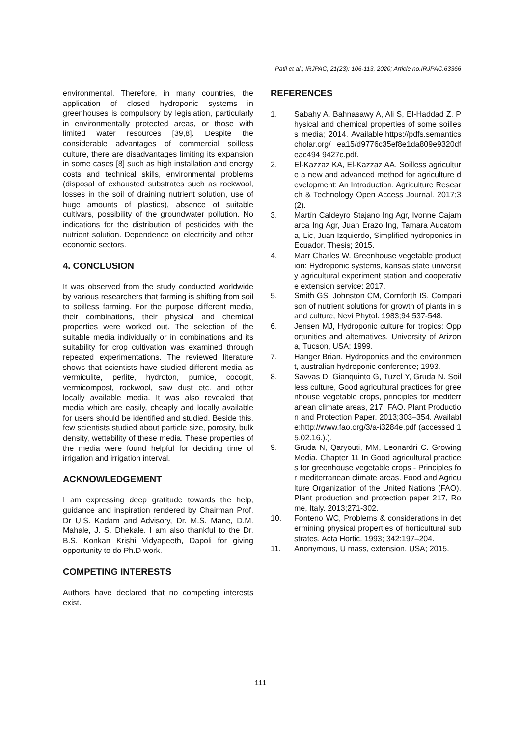Patil et al.; IRJPAC, 21(23): 106-113, 2020; Article no.IRJPAC.63366
environmental. Therefore, in many countries, the application of closed hydroponic systems in greenhouses is compulsory by legislation, particularly in environmentally protected areas, or those with limited water resources [39,8]. Despite the considerable advantages of commercial soilless culture, there are disadvantages limiting its expansion in some cases [8] such as high installation and energy costs and technical skills, environmental problems (disposal of exhausted substrates such as rockwool, losses in the soil of draining nutrient solution, use of huge amounts of plastics), absence of suitable cultivars, possibility of the groundwater pollution. No indications for the distribution of pesticides with the nutrient solution. Dependence on electricity and other economic sectors.
4. CONCLUSION
It was observed from the study conducted worldwide by various researchers that farming is shifting from soil to soilless farming. For the purpose different media, their combinations, their physical and chemical properties were worked out. The selection of the suitable media individually or in combinations and its suitability for crop cultivation was examined through repeated experimentations. The reviewed literature shows that scientists have studied different media as vermiculite, perlite, hydroton, pumice, cocopit, vermicompost, rockwool, saw dust etc. and other locally available media. It was also revealed that media which are easily, cheaply and locally available for users should be identified and studied. Beside this, few scientists studied about particle size, porosity, bulk density, wettability of these media. These properties of the media were found helpful for deciding time of irrigation and irrigation interval.
ACKNOWLEDGEMENT
I am expressing deep gratitude towards the help, guidance and inspiration rendered by Chairman Prof. Dr U.S. Kadam and Advisory, Dr. M.S. Mane, D.M. Mahale, J. S. Dhekale. I am also thankful to the Dr. B.S. Konkan Krishi Vidyapeeth, Dapoli for giving opportunity to do Ph.D work.
COMPETING INTERESTS
Authors have declared that no competing interests exist.
REFERENCES
1. Sabahy A, Bahnasawy A, Ali S, El-Haddad Z. Physical and chemical properties of some soilless media; 2014. Available:https://pdfs.semanticscholar.org/ ea15/d9776c35ef8e1da809e9320dfeac494 9427c.pdf.
2. El-Kazzaz KA, El-Kazzaz AA. Soilless agriculture a new and advanced method for agriculture development: An Introduction. Agriculture Research & Technology Open Access Journal. 2017;3(2).
3. Martín Caldeyro Stajano Ing Agr, Ivonne Cajamarca Ing Agr, Juan Erazo Ing, Tamara Aucatoma, Lic, Juan Izquierdo, Simplified hydroponics in Ecuador. Thesis; 2015.
4. Marr Charles W. Greenhouse vegetable production: Hydroponic systems, kansas state university agricultural experiment station and cooperative extension service; 2017.
5. Smith GS, Johnston CM, Cornforth IS. Comparison of nutrient solutions for growth of plants in sand culture, Nevi Phytol. 1983;94:537-548.
6. Jensen MJ, Hydroponic culture for tropics: Opportunities and alternatives. University of Arizona, Tucson, USA; 1999.
7. Hanger Brian. Hydroponics and the environment, australian hydroponic conference; 1993.
8. Savvas D, Gianquinto G, Tuzel Y, Gruda N. Soilless culture, Good agricultural practices for greenhouse vegetable crops, principles for mediterranean climate areas, 217. FAO. Plant Production and Protection Paper. 2013;303–354. Available:http://www.fao.org/3/a-i3284e.pdf (accessed 15.02.16.).).
9. Gruda N, Qaryouti, MM, Leonardri C. Growing Media. Chapter 11 In Good agricultural practices for greenhouse vegetable crops - Principles for mediterranean climate areas. Food and Agriculture Organization of the United Nations (FAO). Plant production and protection paper 217, Rome, Italy. 2013;271-302.
10. Fonteno WC, Problems & considerations in determining physical properties of horticultural substrates. Acta Hortic. 1993; 342:197–204.
11. Anonymous, U mass, extension, USA; 2015.
111